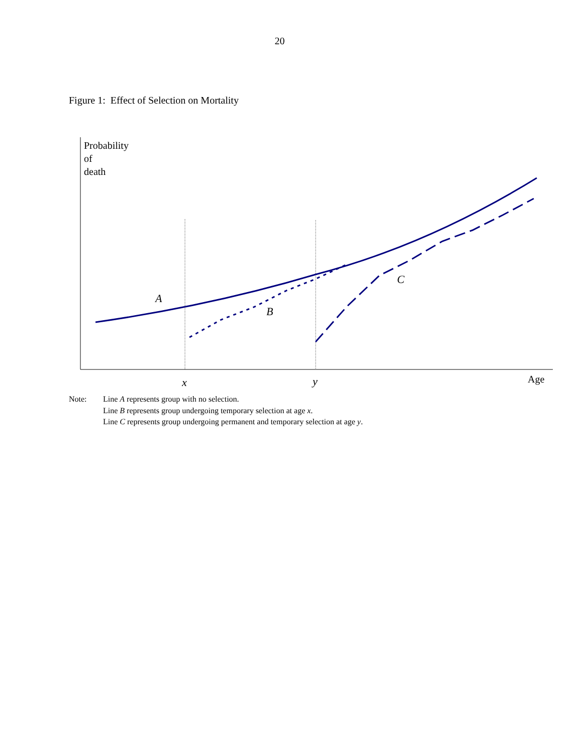20
Figure 1: Effect of Selection on Mortality
Probability
of
death
A
B
C
x y Age
Note: Line A represents group with no selection.
Line B represents group undergoing temporary selection at age x.
Line C represents group undergoing permanent and temporary selection at age y.